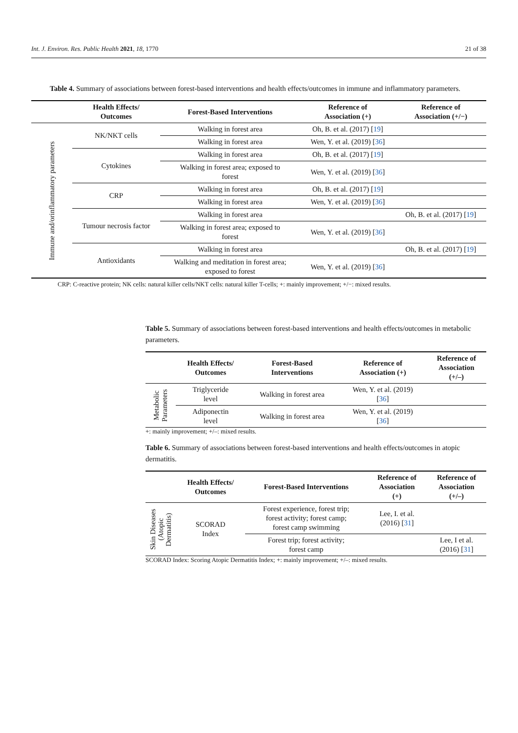Int. J. Environ. Res. Public Health 2021, 18, 1770 21 of 38
Table 4. Summary of associations between forest-based interventions and health effects/outcomes in immune and inflammatory parameters.
| | Health Effects/ Outcomes | Forest-Based Interventions | Reference of Association (+) | Reference of Association (+/−) |
| --- | --- | --- | --- | --- |
| Immune and/orinflammatory parameters | NK/NKT cells | Walking in forest area | Oh, B. et al. (2017) [ 19 ] | |
| | | Walking in forest area | Wen, Y. et al. (2019) [ 36 ] | |
| | Cytokines | Walking in forest area | Oh, B. et al. (2017) [ 19 ] | |
| | | Walking in forest area; exposed to forest | Wen, Y. et al. (2019) [ 36 ] | |
| | CRP | Walking in forest area | Oh, B. et al. (2017) [ 19 ] | |
| | | Walking in forest area | Wen, Y. et al. (2019) [ 36 ] | |
| | Tumour necrosis factor | Walking in forest area | | Oh, B. et al. (2017) [ 19 ] |
| | | Walking in forest area; exposed to forest | Wen, Y. et al. (2019) [ 36 ] | |
| | Antioxidants | Walking in forest area | | Oh, B. et al. (2017) [ 19 ] |
| | | Walking and meditation in forest area; exposed to forest | Wen, Y. et al. (2019) [ 36 ] | |
CRP: C-reactive protein; NK cells: natural killer cells/NKT cells: natural killer T-cells; +: mainly improvement; +/−: mixed results.
Table 5. Summary of associations between forest-based interventions and health effects/outcomes in metabolic parameters.
| | Health Effects/ Outcomes | Forest-Based Interventions | Reference of Association (+) | Reference of Association (+/–) |
| --- | --- | --- | --- | --- |
| Metabolic Parameters | Triglyceride level | Walking in forest area | Wen, Y. et al. (2019) [ 36 ] | |
| | Adiponectin level | Walking in forest area | Wen, Y. et al. (2019) [ 36 ] | |
+: mainly improvement; +/–: mixed results.
Table 6. Summary of associations between forest-based interventions and health effects/outcomes in atopic dermatitis.
| | Health Effects/ Outcomes | Forest-Based Interventions | Reference of Association (+) | Reference of Association (+/–) |
| --- | --- | --- | --- | --- |
| Skin Diseases (Atopic Dermatitis) | SCORAD Index | Forest experience, forest trip; forest activity; forest camp; forest camp swimming | Lee, I. et al. (2016) [ 31 ] | |
| | | Forest trip; forest activity; forest camp | | Lee, I et al. (2016) [ 31 ] |
SCORAD Index: Scoring Atopic Dermatitis Index; +: mainly improvement; +/–: mixed results.